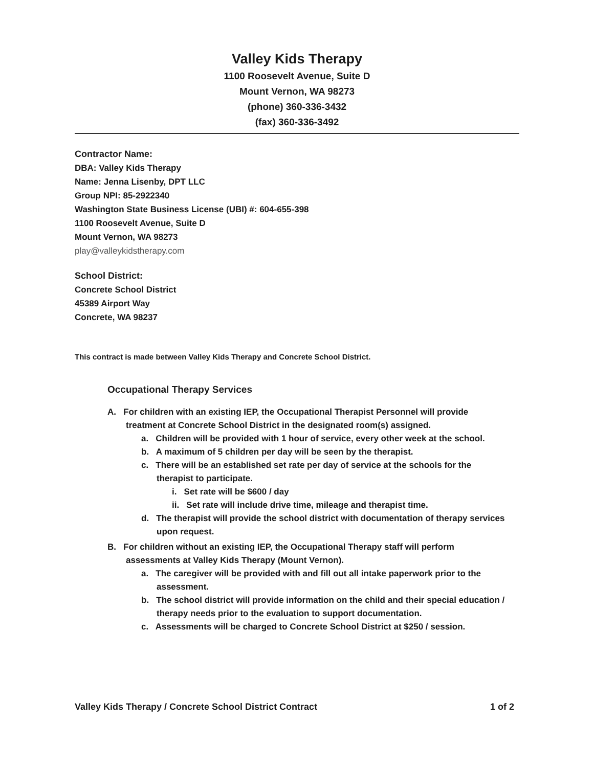Valley Kids Therapy
1100 Roosevelt Avenue, Suite D
Mount Vernon, WA 98273
(phone) 360-336-3432
(fax) 360-336-3492
Contractor Name:
DBA: Valley Kids Therapy
Name: Jenna Lisenby, DPT LLC
Group NPI: 85-2922340
Washington State Business License (UBI) #: 604-655-398
1100 Roosevelt Avenue, Suite D
Mount Vernon, WA 98273
play@valleykidstherapy.com
School District:
Concrete School District
45389 Airport Way
Concrete, WA 98237
This contract is made between Valley Kids Therapy and Concrete School District.
Occupational Therapy Services
A. For children with an existing IEP, the Occupational Therapist Personnel will provide treatment at Concrete School District in the designated room(s) assigned.
a. Children will be provided with 1 hour of service, every other week at the school.
b. A maximum of 5 children per day will be seen by the therapist.
c. There will be an established set rate per day of service at the schools for the therapist to participate.
i. Set rate will be $600 / day
ii. Set rate will include drive time, mileage and therapist time.
d. The therapist will provide the school district with documentation of therapy services upon request.
B. For children without an existing IEP, the Occupational Therapy staff will perform assessments at Valley Kids Therapy (Mount Vernon).
a. The caregiver will be provided with and fill out all intake paperwork prior to the assessment.
b. The school district will provide information on the child and their special education / therapy needs prior to the evaluation to support documentation.
c. Assessments will be charged to Concrete School District at $250 / session.
Valley Kids Therapy / Concrete School District Contract 1 of 2